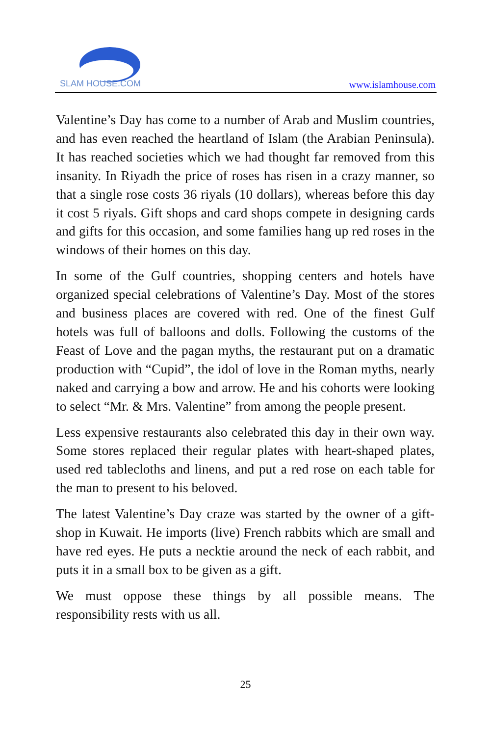SLAM HOUSE.COM
www.islamhouse.com
Valentine’s Day has come to a number of Arab and Muslim countries, and has even reached the heartland of Islam (the Arabian Peninsula). It has reached societies which we had thought far removed from this insanity. In Riyadh the price of roses has risen in a crazy manner, so that a single rose costs 36 riyals (10 dollars), whereas before this day it cost 5 riyals. Gift shops and card shops compete in designing cards and gifts for this occasion, and some families hang up red roses in the windows of their homes on this day.
In some of the Gulf countries, shopping centers and hotels have organized special celebrations of Valentine’s Day. Most of the stores and business places are covered with red. One of the finest Gulf hotels was full of balloons and dolls. Following the customs of the Feast of Love and the pagan myths, the restaurant put on a dramatic production with “Cupid”, the idol of love in the Roman myths, nearly naked and carrying a bow and arrow. He and his cohorts were looking to select “Mr. & Mrs. Valentine” from among the people present.
Less expensive restaurants also celebrated this day in their own way. Some stores replaced their regular plates with heart-shaped plates, used red tablecloths and linens, and put a red rose on each table for the man to present to his beloved.
The latest Valentine’s Day craze was started by the owner of a gift-shop in Kuwait. He imports (live) French rabbits which are small and have red eyes. He puts a necktie around the neck of each rabbit, and puts it in a small box to be given as a gift.
We must oppose these things by all possible means. The responsibility rests with us all.
25